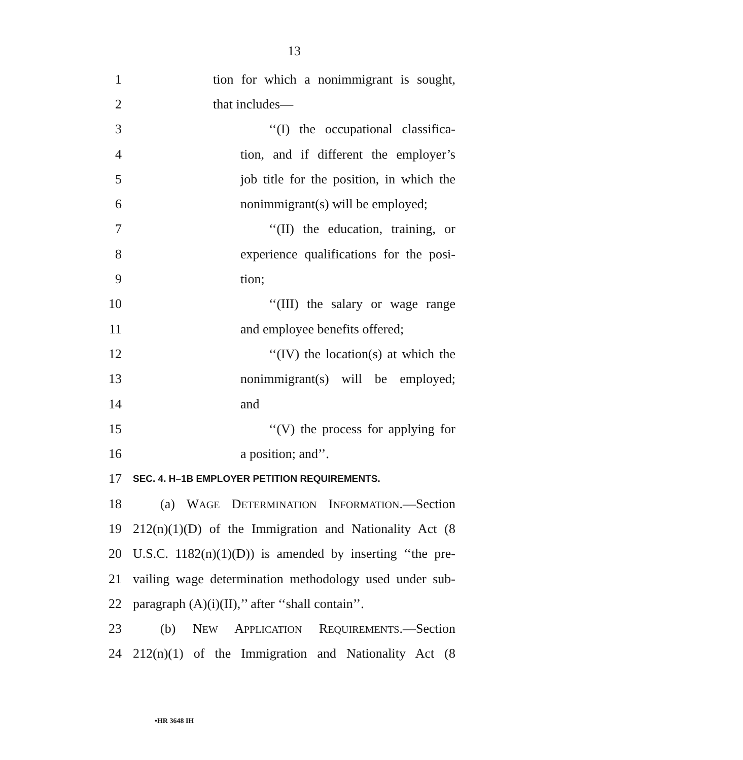13
1 tion for which a nonimmigrant is sought,
2 that includes—
3 ‘‘(I) the occupational classifica-
4 tion, and if different the employer’s
5 job title for the position, in which the
6 nonimmigrant(s) will be employed;
7 ‘‘(II) the education, training, or
8 experience qualifications for the posi-
9 tion;
10 ‘‘(III) the salary or wage range
11 and employee benefits offered;
12 ‘‘(IV) the location(s) at which the
13 nonimmigrant(s) will be employed;
14 and
15 ‘‘(V) the process for applying for
16 a position; and’’.
17 SEC. 4. H–1B EMPLOYER PETITION REQUIREMENTS.
18 (a) WAGE DETERMINATION INFORMATION.—Section
19 212(n)(1)(D) of the Immigration and Nationality Act (8
20 U.S.C. 1182(n)(1)(D)) is amended by inserting ‘‘the pre-
21 vailing wage determination methodology used under sub-
22 paragraph (A)(i)(II),’’ after ‘‘shall contain’’.
23 (b) NEW APPLICATION REQUIREMENTS.—Section
24 212(n)(1) of the Immigration and Nationality Act (8
•HR 3648 IH